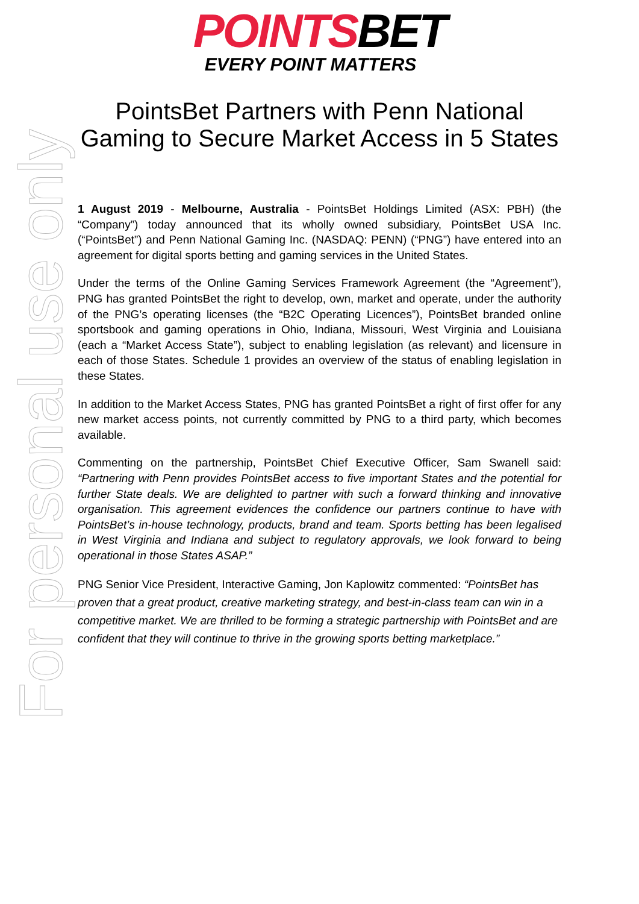POINTSBET
EVERY POINT MATTERS
PointsBet Partners with Penn National
Gaming to Secure Market Access in 5 States
1 August 2019 - Melbourne, Australia - PointsBet Holdings Limited (ASX: PBH) (the “Company”) today announced that its wholly owned subsidiary, PointsBet USA Inc. (“PointsBet”) and Penn National Gaming Inc. (NASDAQ: PENN) (“PNG”) have entered into an agreement for digital sports betting and gaming services in the United States.
Under the terms of the Online Gaming Services Framework Agreement (the “Agreement”), PNG has granted PointsBet the right to develop, own, market and operate, under the authority of the PNG’s operating licenses (the “B2C Operating Licences”), PointsBet branded online sportsbook and gaming operations in Ohio, Indiana, Missouri, West Virginia and Louisiana (each a “Market Access State”), subject to enabling legislation (as relevant) and licensure in each of those States. Schedule 1 provides an overview of the status of enabling legislation in these States.
In addition to the Market Access States, PNG has granted PointsBet a right of first offer for any new market access points, not currently committed by PNG to a third party, which becomes available.
Commenting on the partnership, PointsBet Chief Executive Officer, Sam Swanell said: “Partnering with Penn provides PointsBet access to five important States and the potential for further State deals. We are delighted to partner with such a forward thinking and innovative organisation. This agreement evidences the confidence our partners continue to have with PointsBet’s in-house technology, products, brand and team. Sports betting has been legalised in West Virginia and Indiana and subject to regulatory approvals, we look forward to being operational in those States ASAP.”
PNG Senior Vice President, Interactive Gaming, Jon Kaplowitz commented: “PointsBet has proven that a great product, creative marketing strategy, and best-in-class team can win in a competitive market. We are thrilled to be forming a strategic partnership with PointsBet and are confident that they will continue to thrive in the growing sports betting marketplace.”
For personal use only